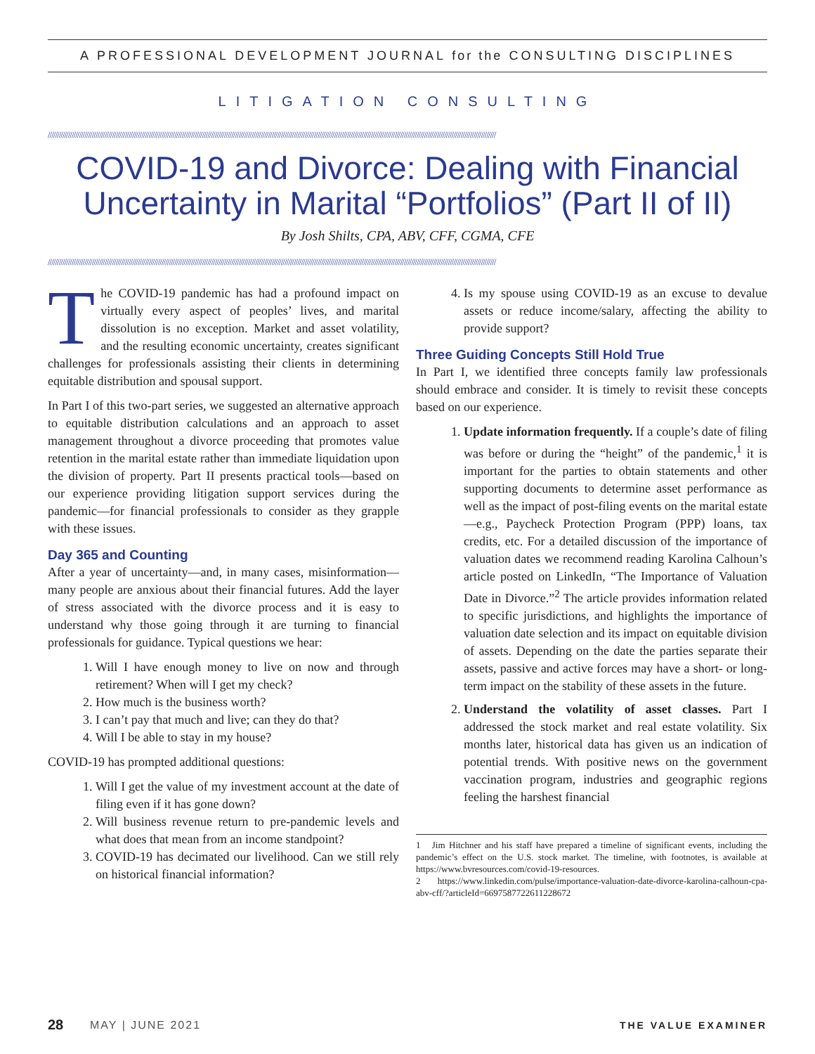A PROFESSIONAL DEVELOPMENT JOURNAL for the CONSULTING DISCIPLINES
LITIGATION CONSULTING
////////////////////////////////////////////////////////////////////////////////////////////////////////////////////////////////////////////////////////////////////////////////////////////////////////////////////////////////////////////////////
COVID-19 and Divorce: Dealing with Financial Uncertainty in Marital “Portfolios” (Part II of II)
By Josh Shilts, CPA, ABV, CFF, CGMA, CFE
////////////////////////////////////////////////////////////////////////////////////////////////////////////////////////////////////////////////////////////////////////////////////////////////////////////////////////////////////////////////////
The COVID-19 pandemic has had a profound impact on virtually every aspect of peoples’ lives, and marital dissolution is no exception. Market and asset volatility, and the resulting economic uncertainty, creates significant challenges for professionals assisting their clients in determining equitable distribution and spousal support.
In Part I of this two-part series, we suggested an alternative approach to equitable distribution calculations and an approach to asset management throughout a divorce proceeding that promotes value retention in the marital estate rather than immediate liquidation upon the division of property. Part II presents practical tools—based on our experience providing litigation support services during the pandemic—for financial professionals to consider as they grapple with these issues.
Day 365 and Counting
After a year of uncertainty—and, in many cases, misinformation—many people are anxious about their financial futures. Add the layer of stress associated with the divorce process and it is easy to understand why those going through it are turning to financial professionals for guidance. Typical questions we hear:
1. Will I have enough money to live on now and through retirement? When will I get my check?
2. How much is the business worth?
3. I can’t pay that much and live; can they do that?
4. Will I be able to stay in my house?
COVID-19 has prompted additional questions:
1. Will I get the value of my investment account at the date of filing even if it has gone down?
2. Will business revenue return to pre-pandemic levels and what does that mean from an income standpoint?
3. COVID-19 has decimated our livelihood. Can we still rely on historical financial information?
4. Is my spouse using COVID-19 as an excuse to devalue assets or reduce income/salary, affecting the ability to provide support?
Three Guiding Concepts Still Hold True
In Part I, we identified three concepts family law professionals should embrace and consider. It is timely to revisit these concepts based on our experience.
1. Update information frequently. If a couple’s date of filing was before or during the “height” of the pandemic,<sup>1</sup> it is important for the parties to obtain statements and other supporting documents to determine asset performance as well as the impact of post-filing events on the marital estate—e.g., Paycheck Protection Program (PPP) loans, tax credits, etc. For a detailed discussion of the importance of valuation dates we recommend reading Karolina Calhoun’s article posted on LinkedIn, “The Importance of Valuation Date in Divorce.”<sup>2</sup> The article provides information related to specific jurisdictions, and highlights the importance of valuation date selection and its impact on equitable division of assets. Depending on the date the parties separate their assets, passive and active forces may have a short- or long-term impact on the stability of these assets in the future.
2. Understand the volatility of asset classes. Part I addressed the stock market and real estate volatility. Six months later, historical data has given us an indication of potential trends. With positive news on the government vaccination program, industries and geographic regions feeling the harshest financial
1 Jim Hitchner and his staff have prepared a timeline of significant events, including the pandemic’s effect on the U.S. stock market. The timeline, with footnotes, is available at https://www.bvresources.com/covid-19-resources.
2 https://www.linkedin.com/pulse/importance-valuation-date-divorce-karolina-calhoun-cpa-abv-cff/?articleId=6697587722611228672
28 MAY | JUNE 2021 THE VALUE EXAMINER